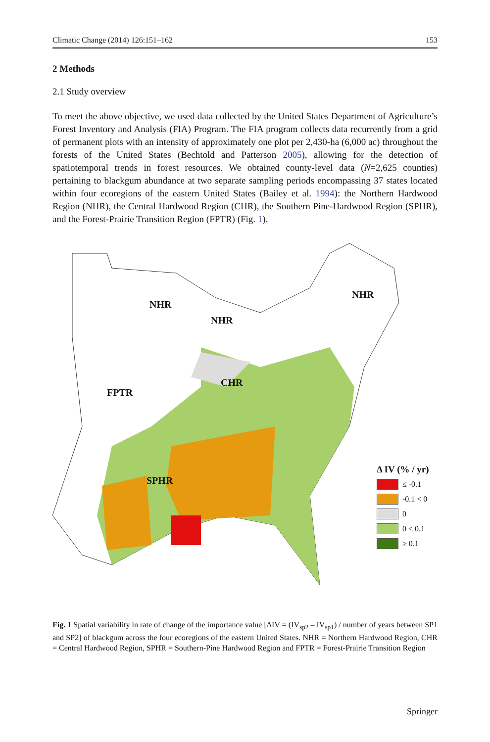Climatic Change (2014) 126:151–162 153
2 Methods
2.1 Study overview
To meet the above objective, we used data collected by the United States Department of Agriculture’s Forest Inventory and Analysis (FIA) Program. The FIA program collects data recurrently from a grid of permanent plots with an intensity of approximately one plot per 2,430-ha (6,000 ac) throughout the forests of the United States (Bechtold and Patterson 2005), allowing for the detection of spatiotemporal trends in forest resources. We obtained county-level data (N=2,625 counties) pertaining to blackgum abundance at two separate sampling periods encompassing 37 states located within four ecoregions of the eastern United States (Bailey et al. 1994): the Northern Hardwood Region (NHR), the Central Hardwood Region (CHR), the Southern Pine-Hardwood Region (SPHR), and the Forest-Prairie Transition Region (FPTR) (Fig. 1).
NHR
NHR
NHR
CHR
FPTR
SPHR
Δ IV (% / yr)
≤ -0.1
-0.1 < 0
0
0 < 0.1
≥ 0.1
Fig. 1 Spatial variability in rate of change of the importance value [ΔIV = (IV<sub>sp2</sub> – IV<sub>sp1</sub>) / number of years between SP1 and SP2] of blackgum across the four ecoregions of the eastern United States. NHR = Northern Hardwood Region, CHR = Central Hardwood Region, SPHR = Southern-Pine Hardwood Region and FPTR = Forest-Prairie Transition Region
Springer